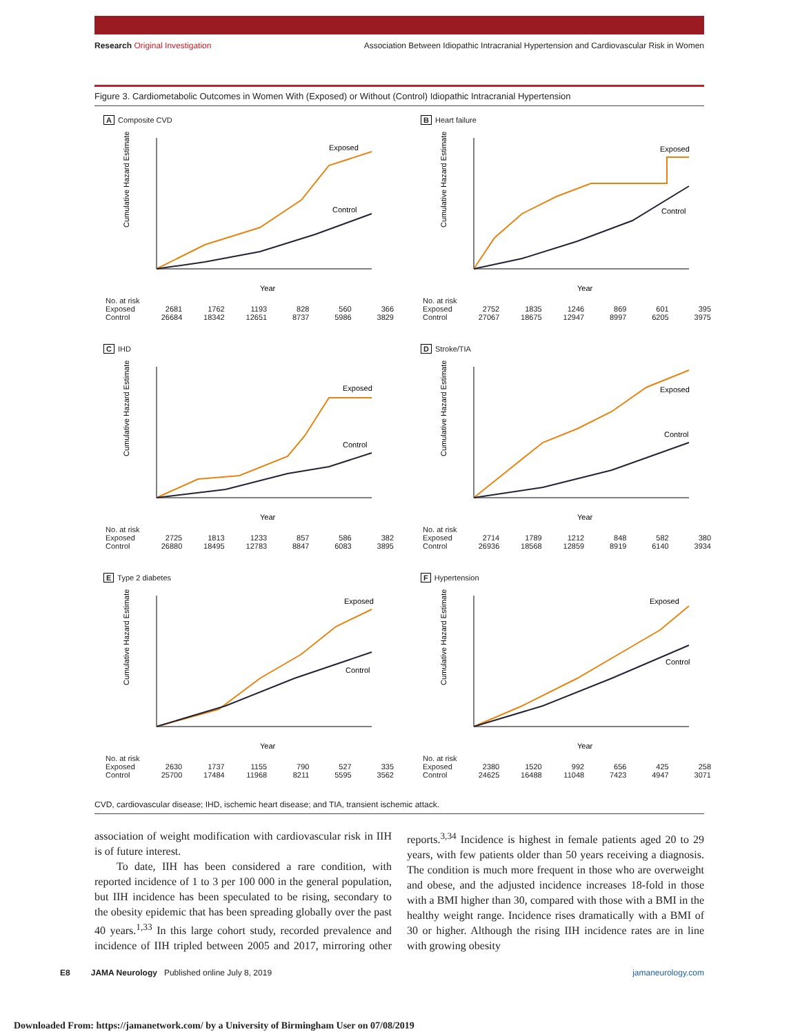Research Original Investigation Association Between Idiopathic Intracranial Hypertension and Cardiovascular Risk in Women
Figure 3. Cardiometabolic Outcomes in Women With (Exposed) or Without (Control) Idiopathic Intracranial Hypertension
A Composite CVD
Cumulative Hazard Estimate
Exposed
Control
Year
| No. at risk | | | | | | |
| Exposed | 2681 | 1762 | 1193 | 828 | 560 | 366 |
| Control | 26684 | 18342 | 12651 | 8737 | 5986 | 3829 |
B Heart failure
Cumulative Hazard Estimate
Exposed
Control
Year
| No. at risk | | | | | | |
| Exposed | 2752 | 1835 | 1246 | 869 | 601 | 395 |
| Control | 27067 | 18675 | 12947 | 8997 | 6205 | 3975 |
C IHD
Cumulative Hazard Estimate
Exposed
Control
Year
| No. at risk | | | | | | |
| Exposed | 2725 | 1813 | 1233 | 857 | 586 | 382 |
| Control | 26880 | 18495 | 12783 | 8847 | 6083 | 3895 |
D Stroke/TIA
Cumulative Hazard Estimate
Exposed
Control
Year
| No. at risk | | | | | | |
| Exposed | 2714 | 1789 | 1212 | 848 | 582 | 380 |
| Control | 26936 | 18568 | 12859 | 8919 | 6140 | 3934 |
E Type 2 diabetes
Cumulative Hazard Estimate
Exposed
Control
Year
| No. at risk | | | | | | |
| Exposed | 2630 | 1737 | 1155 | 790 | 527 | 335 |
| Control | 25700 | 17484 | 11968 | 8211 | 5595 | 3562 |
F Hypertension
Cumulative Hazard Estimate
Exposed
Control
Year
| No. at risk | | | | | | |
| Exposed | 2380 | 1520 | 992 | 656 | 425 | 258 |
| Control | 24625 | 16488 | 11048 | 7423 | 4947 | 3071 |
CVD, cardiovascular disease; IHD, ischemic heart disease; and TIA, transient ischemic attack.
association of weight modification with cardiovascular risk in IIH is of future interest.
To date, IIH has been considered a rare condition, with reported incidence of 1 to 3 per 100 000 in the general population, but IIH incidence has been speculated to be rising, secondary to the obesity epidemic that has been spreading globally over the past 40 years.<sup>1,33</sup> In this large cohort study, recorded prevalence and incidence of IIH tripled between 2005 and 2017, mirroring other reports.<sup>3,34</sup> Incidence is highest in female patients aged 20 to 29 years, with few patients older than 50 years receiving a diagnosis. The condition is much more frequent in those who are overweight and obese, and the adjusted incidence increases 18-fold in those with a BMI higher than 30, compared with those with a BMI in the healthy weight range. Incidence rises dramatically with a BMI of 30 or higher. Although the rising IIH incidence rates are in line with growing obesity
E8 JAMA Neurology Published online July 8, 2019 jamaneurology.com
Downloaded From: https://jamanetwork.com/ by a University of Birmingham User on 07/08/2019